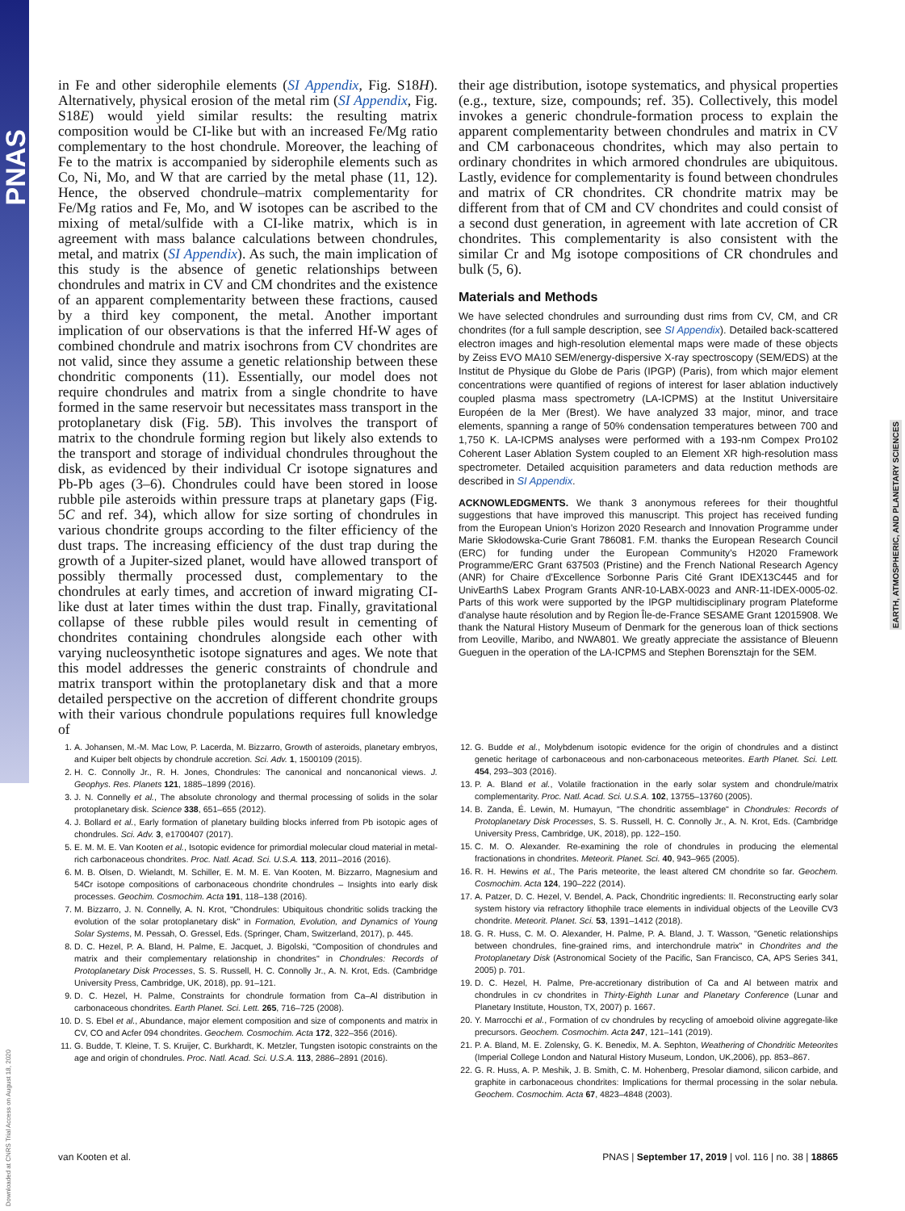PNAS
EARTH, ATMOSPHERIC, AND PLANETARY SCIENCES
Downloaded at CNRS Trial Access on August 18, 2020
in Fe and other siderophile elements (SI Appendix, Fig. S18H). Alternatively, physical erosion of the metal rim (SI Appendix, Fig. S18E) would yield similar results: the resulting matrix composition would be CI-like but with an increased Fe/Mg ratio complementary to the host chondrule. Moreover, the leaching of Fe to the matrix is accompanied by siderophile elements such as Co, Ni, Mo, and W that are carried by the metal phase (11, 12). Hence, the observed chondrule–matrix complementarity for Fe/Mg ratios and Fe, Mo, and W isotopes can be ascribed to the mixing of metal/sulfide with a CI-like matrix, which is in agreement with mass balance calculations between chondrules, metal, and matrix (SI Appendix). As such, the main implication of this study is the absence of genetic relationships between chondrules and matrix in CV and CM chondrites and the existence of an apparent complementarity between these fractions, caused by a third key component, the metal. Another important implication of our observations is that the inferred Hf-W ages of combined chondrule and matrix isochrons from CV chondrites are not valid, since they assume a genetic relationship between these chondritic components (11). Essentially, our model does not require chondrules and matrix from a single chondrite to have formed in the same reservoir but necessitates mass transport in the protoplanetary disk (Fig. 5B). This involves the transport of matrix to the chondrule forming region but likely also extends to the transport and storage of individual chondrules throughout the disk, as evidenced by their individual Cr isotope signatures and Pb-Pb ages (3–6). Chondrules could have been stored in loose rubble pile asteroids within pressure traps at planetary gaps (Fig. 5C and ref. 34), which allow for size sorting of chondrules in various chondrite groups according to the filter efficiency of the dust traps. The increasing efficiency of the dust trap during the growth of a Jupiter-sized planet, would have allowed transport of possibly thermally processed dust, complementary to the chondrules at early times, and accretion of inward migrating CI-like dust at later times within the dust trap. Finally, gravitational collapse of these rubble piles would result in cementing of chondrites containing chondrules alongside each other with varying nucleosynthetic isotope signatures and ages. We note that this model addresses the generic constraints of chondrule and matrix transport within the protoplanetary disk and that a more detailed perspective on the accretion of different chondrite groups with their various chondrule populations requires full knowledge of
their age distribution, isotope systematics, and physical properties (e.g., texture, size, compounds; ref. 35). Collectively, this model invokes a generic chondrule-formation process to explain the apparent complementarity between chondrules and matrix in CV and CM carbonaceous chondrites, which may also pertain to ordinary chondrites in which armored chondrules are ubiquitous. Lastly, evidence for complementarity is found between chondrules and matrix of CR chondrites. CR chondrite matrix may be different from that of CM and CV chondrites and could consist of a second dust generation, in agreement with late accretion of CR chondrites. This complementarity is also consistent with the similar Cr and Mg isotope compositions of CR chondrules and bulk (5, 6).
Materials and Methods
We have selected chondrules and surrounding dust rims from CV, CM, and CR chondrites (for a full sample description, see SI Appendix). Detailed back-scattered electron images and high-resolution elemental maps were made of these objects by Zeiss EVO MA10 SEM/energy-dispersive X-ray spectroscopy (SEM/EDS) at the Institut de Physique du Globe de Paris (IPGP) (Paris), from which major element concentrations were quantified of regions of interest for laser ablation inductively coupled plasma mass spectrometry (LA-ICPMS) at the Institut Universitaire Européen de la Mer (Brest). We have analyzed 33 major, minor, and trace elements, spanning a range of 50% condensation temperatures between 700 and 1,750 K. LA-ICPMS analyses were performed with a 193-nm Compex Pro102 Coherent Laser Ablation System coupled to an Element XR high-resolution mass spectrometer. Detailed acquisition parameters and data reduction methods are described in SI Appendix.
ACKNOWLEDGMENTS. We thank 3 anonymous referees for their thoughtful suggestions that have improved this manuscript. This project has received funding from the European Union's Horizon 2020 Research and Innovation Programme under Marie Skłodowska-Curie Grant 786081. F.M. thanks the European Research Council (ERC) for funding under the European Community's H2020 Framework Programme/ERC Grant 637503 (Pristine) and the French National Research Agency (ANR) for Chaire d'Excellence Sorbonne Paris Cité Grant IDEX13C445 and for UnivEarthS Labex Program Grants ANR-10-LABX-0023 and ANR-11-IDEX-0005-02. Parts of this work were supported by the IPGP multidisciplinary program Plateforme d'analyse haute résolution and by Region Île-de-France SESAME Grant 12015908. We thank the Natural History Museum of Denmark for the generous loan of thick sections from Leoville, Maribo, and NWA801. We greatly appreciate the assistance of Bleuenn Gueguen in the operation of the LA-ICPMS and Stephen Borensztajn for the SEM.
1. A. Johansen, M.-M. Mac Low, P. Lacerda, M. Bizzarro, Growth of asteroids, planetary embryos, and Kuiper belt objects by chondrule accretion. Sci. Adv. 1, 1500109 (2015).
2. H. C. Connolly Jr., R. H. Jones, Chondrules: The canonical and noncanonical views. J. Geophys. Res. Planets 121, 1885–1899 (2016).
3. J. N. Connelly et al., The absolute chronology and thermal processing of solids in the solar protoplanetary disk. Science 338, 651–655 (2012).
4. J. Bollard et al., Early formation of planetary building blocks inferred from Pb isotopic ages of chondrules. Sci. Adv. 3, e1700407 (2017).
5. E. M. M. E. Van Kooten et al., Isotopic evidence for primordial molecular cloud material in metal-rich carbonaceous chondrites. Proc. Natl. Acad. Sci. U.S.A. 113, 2011–2016 (2016).
6. M. B. Olsen, D. Wielandt, M. Schiller, E. M. M. E. Van Kooten, M. Bizzarro, Magnesium and 54Cr isotope compositions of carbonaceous chondrite chondrules – Insights into early disk processes. Geochim. Cosmochim. Acta 191, 118–138 (2016).
7. M. Bizzarro, J. N. Connelly, A. N. Krot, "Chondrules: Ubiquitous chondritic solids tracking the evolution of the solar protoplanetary disk" in Formation, Evolution, and Dynamics of Young Solar Systems, M. Pessah, O. Gressel, Eds. (Springer, Cham, Switzerland, 2017), p. 445.
8. D. C. Hezel, P. A. Bland, H. Palme, E. Jacquet, J. Bigolski, "Composition of chondrules and matrix and their complementary relationship in chondrites" in Chondrules: Records of Protoplanetary Disk Processes, S. S. Russell, H. C. Connolly Jr., A. N. Krot, Eds. (Cambridge University Press, Cambridge, UK, 2018), pp. 91–121.
9. D. C. Hezel, H. Palme, Constraints for chondrule formation from Ca–Al distribution in carbonaceous chondrites. Earth Planet. Sci. Lett. 265, 716–725 (2008).
10. D. S. Ebel et al., Abundance, major element composition and size of components and matrix in CV, CO and Acfer 094 chondrites. Geochem. Cosmochim. Acta 172, 322–356 (2016).
11. G. Budde, T. Kleine, T. S. Kruijer, C. Burkhardt, K. Metzler, Tungsten isotopic constraints on the age and origin of chondrules. Proc. Natl. Acad. Sci. U.S.A. 113, 2886–2891 (2016).
12. G. Budde et al., Molybdenum isotopic evidence for the origin of chondrules and a distinct genetic heritage of carbonaceous and non-carbonaceous meteorites. Earth Planet. Sci. Lett. 454, 293–303 (2016).
13. P. A. Bland et al., Volatile fractionation in the early solar system and chondrule/matrix complementarity. Proc. Natl. Acad. Sci. U.S.A. 102, 13755–13760 (2005).
14. B. Zanda, É. Lewin, M. Humayun, "The chondritic assemblage" in Chondrules: Records of Protoplanetary Disk Processes, S. S. Russell, H. C. Connolly Jr., A. N. Krot, Eds. (Cambridge University Press, Cambridge, UK, 2018), pp. 122–150.
15. C. M. O. Alexander. Re-examining the role of chondrules in producing the elemental fractionations in chondrites. Meteorit. Planet. Sci. 40, 943–965 (2005).
16. R. H. Hewins et al., The Paris meteorite, the least altered CM chondrite so far. Geochem. Cosmochim. Acta 124, 190–222 (2014).
17. A. Patzer, D. C. Hezel, V. Bendel, A. Pack, Chondritic ingredients: II. Reconstructing early solar system history via refractory lithophile trace elements in individual objects of the Leoville CV3 chondrite. Meteorit. Planet. Sci. 53, 1391–1412 (2018).
18. G. R. Huss, C. M. O. Alexander, H. Palme, P. A. Bland, J. T. Wasson, "Genetic relationships between chondrules, fine-grained rims, and interchondrule matrix" in Chondrites and the Protoplanetary Disk (Astronomical Society of the Pacific, San Francisco, CA, APS Series 341, 2005) p. 701.
19. D. C. Hezel, H. Palme, Pre-accretionary distribution of Ca and Al between matrix and chondrules in cv chondrites in Thirty-Eighth Lunar and Planetary Conference (Lunar and Planetary Institute, Houston, TX, 2007) p. 1667.
20. Y. Marrocchi et al., Formation of cv chondrules by recycling of amoeboid olivine aggregate-like precursors. Geochem. Cosmochim. Acta 247, 121–141 (2019).
21. P. A. Bland, M. E. Zolensky, G. K. Benedix, M. A. Sephton, Weathering of Chondritic Meteorites (Imperial College London and Natural History Museum, London, UK,2006), pp. 853–867.
22. G. R. Huss, A. P. Meshik, J. B. Smith, C. M. Hohenberg, Presolar diamond, silicon carbide, and graphite in carbonaceous chondrites: Implications for thermal processing in the solar nebula. Geochem. Cosmochim. Acta 67, 4823–4848 (2003).
van Kooten et al. PNAS | September 17, 2019 | vol. 116 | no. 38 | 18865